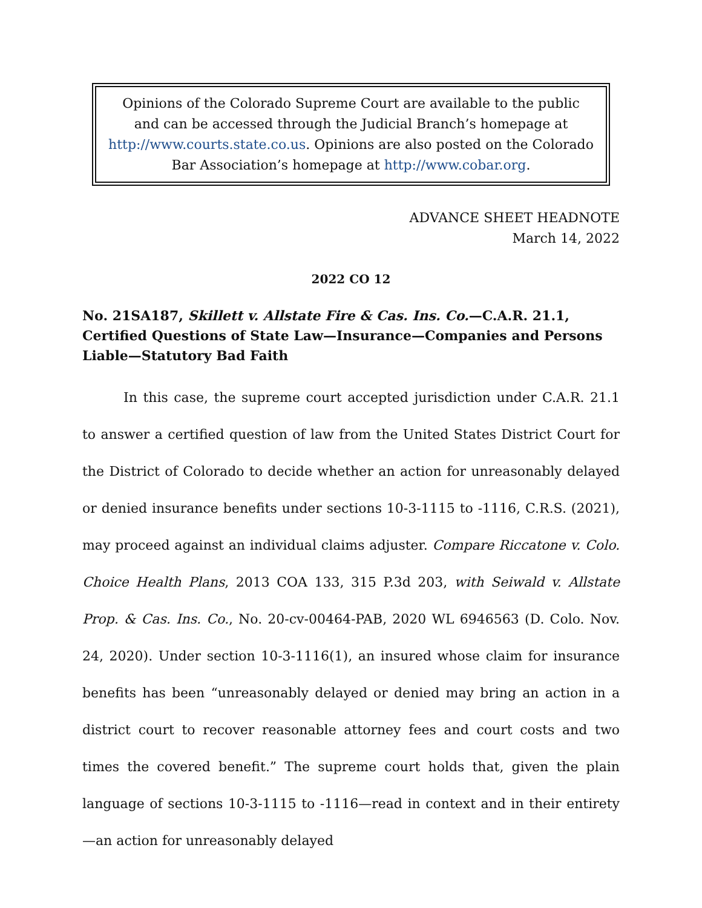Opinions of the Colorado Supreme Court are available to the public and can be accessed through the Judicial Branch’s homepage at http://www.courts.state.co.us. Opinions are also posted on the Colorado Bar Association’s homepage at http://www.cobar.org.
ADVANCE SHEET HEADNOTE
March 14, 2022
2022 CO 12
No. 21SA187, Skillett v. Allstate Fire & Cas. Ins. Co.—C.A.R. 21.1, Certified Questions of State Law—Insurance—Companies and Persons Liable—Statutory Bad Faith
In this case, the supreme court accepted jurisdiction under C.A.R. 21.1 to answer a certified question of law from the United States District Court for the District of Colorado to decide whether an action for unreasonably delayed or denied insurance benefits under sections 10-3-1115 to -1116, C.R.S. (2021), may proceed against an individual claims adjuster. Compare Riccatone v. Colo. Choice Health Plans, 2013 COA 133, 315 P.3d 203, with Seiwald v. Allstate Prop. & Cas. Ins. Co., No. 20-cv-00464-PAB, 2020 WL 6946563 (D. Colo. Nov. 24, 2020). Under section 10-3-1116(1), an insured whose claim for insurance benefits has been “unreasonably delayed or denied may bring an action in a district court to recover reasonable attorney fees and court costs and two times the covered benefit.” The supreme court holds that, given the plain language of sections 10-3-1115 to -1116—read in context and in their entirety—an action for unreasonably delayed